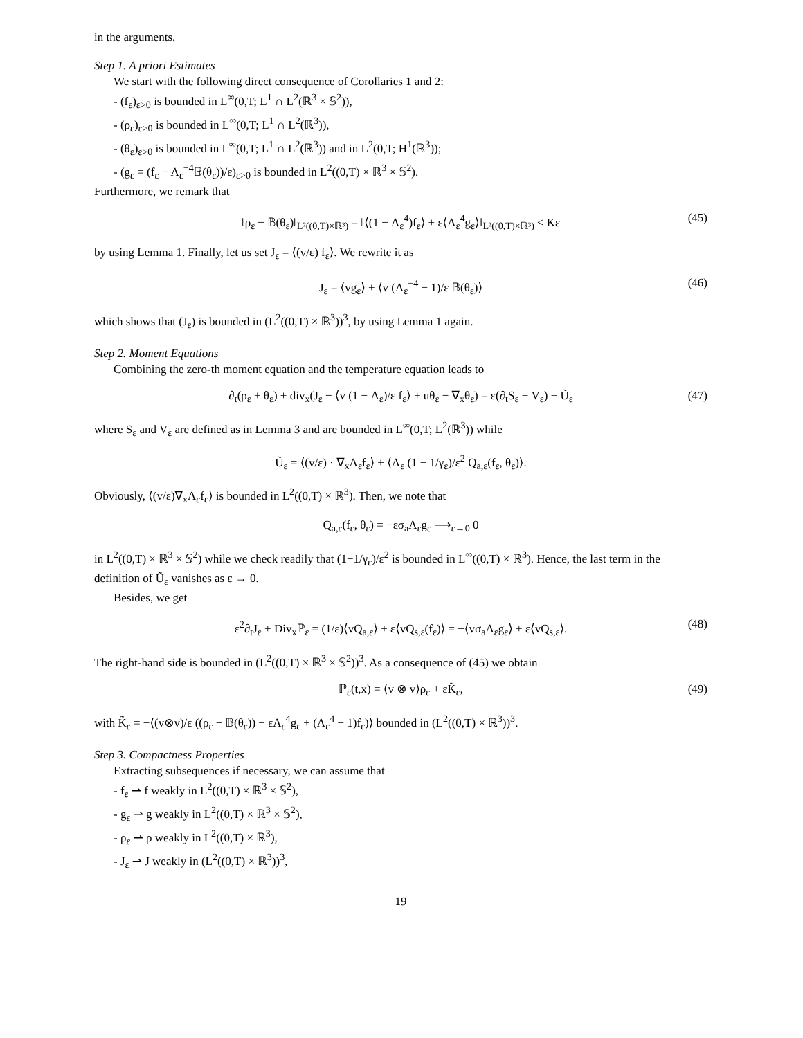in the arguments.
Step 1. A priori Estimates
We start with the following direct consequence of Corollaries 1 and 2:
- (f<sub>ε</sub>)<sub>ε>0</sub> is bounded in L<sup>∞</sup>(0,T; L<sup>1</sup> ∩ L<sup>2</sup>(ℝ<sup>3</sup> × 𝕊<sup>2</sup>)),
- (ρ<sub>ε</sub>)<sub>ε>0</sub> is bounded in L<sup>∞</sup>(0,T; L<sup>1</sup> ∩ L<sup>2</sup>(ℝ<sup>3</sup>)),
- (θ<sub>ε</sub>)<sub>ε>0</sub> is bounded in L<sup>∞</sup>(0,T; L<sup>1</sup> ∩ L<sup>2</sup>(ℝ<sup>3</sup>)) and in L<sup>2</sup>(0,T; H<sup>1</sup>(ℝ<sup>3</sup>));
- (g<sub>ε</sub> = (f<sub>ε</sub> − Λ<sub>ε</sub><sup>−4</sup>𝔹(θ<sub>ε</sub>))/ε)<sub>ε>0</sub> is bounded in L<sup>2</sup>((0,T) × ℝ<sup>3</sup> × 𝕊<sup>2</sup>).
Furthermore, we remark that
‖ρ<sub>ε</sub> − 𝔹(θ<sub>ε</sub>)‖<sub>L²((0,T)×ℝ³)</sub> = ‖⟨(1 − Λ<sub>ε</sub><sup>4</sup>)f<sub>ε</sub>⟩ + ε⟨Λ<sub>ε</sub><sup>4</sup>g<sub>ε</sub>⟩‖<sub>L²((0,T)×ℝ³)</sub> ≤ Kε (45)
by using Lemma 1. Finally, let us set J<sub>ε</sub> = ⟨(v/ε) f<sub>ε</sub>⟩. We rewrite it as
J<sub>ε</sub> = ⟨vg<sub>ε</sub>⟩ + ⟨v (Λ<sub>ε</sub><sup>−4</sup> − 1)/ε 𝔹(θ<sub>ε</sub>)⟩ (46)
which shows that (J<sub>ε</sub>) is bounded in (L<sup>2</sup>((0,T) × ℝ<sup>3</sup>))<sup>3</sup>, by using Lemma 1 again.
Step 2. Moment Equations
Combining the zero-th moment equation and the temperature equation leads to
∂<sub>t</sub>(ρ<sub>ε</sub> + θ<sub>ε</sub>) + div<sub>x</sub>(J<sub>ε</sub> − ⟨v (1 − Λ<sub>ε</sub>)/ε f<sub>ε</sub>⟩ + uθ<sub>ε</sub> − ∇<sub>x</sub>θ<sub>ε</sub>) = ε(∂<sub>t</sub>S<sub>ε</sub> + V<sub>ε</sub>) + Ũ<sub>ε</sub> (47)
where S<sub>ε</sub> and V<sub>ε</sub> are defined as in Lemma 3 and are bounded in L<sup>∞</sup>(0,T; L<sup>2</sup>(ℝ<sup>3</sup>)) while
Ũ<sub>ε</sub> = ⟨(v/ε) · ∇<sub>x</sub>Λ<sub>ε</sub>f<sub>ε</sub>⟩ + ⟨Λ<sub>ε</sub> (1 − 1/γ<sub>ε</sub>)/ε<sup>2</sup> Q<sub>a,ε</sub>(f<sub>ε</sub>, θ<sub>ε</sub>)⟩.
Obviously, ⟨(v/ε)∇<sub>x</sub>Λ<sub>ε</sub>f<sub>ε</sub>⟩ is bounded in L<sup>2</sup>((0,T) × ℝ<sup>3</sup>). Then, we note that
Q<sub>a,ε</sub>(f<sub>ε</sub>, θ<sub>ε</sub>) = −εσ<sub>a</sub>Λ<sub>ε</sub>g<sub>ε</sub> ⟶<sub>ε→0</sub> 0
in L<sup>2</sup>((0,T) × ℝ<sup>3</sup> × 𝕊<sup>2</sup>) while we check readily that (1−1/γ<sub>ε</sub>)/ε<sup>2</sup> is bounded in L<sup>∞</sup>((0,T) × ℝ<sup>3</sup>). Hence, the last term in the definition of Ũ<sub>ε</sub> vanishes as ε → 0.
Besides, we get
ε<sup>2</sup>∂<sub>t</sub>J<sub>ε</sub> + Div<sub>x</sub>ℙ<sub>ε</sub> = (1/ε)⟨vQ<sub>a,ε</sub>⟩ + ε⟨vQ<sub>s,ε</sub>(f<sub>ε</sub>)⟩ = −⟨vσ<sub>a</sub>Λ<sub>ε</sub>g<sub>ε</sub>⟩ + ε⟨vQ<sub>s,ε</sub>⟩. (48)
The right-hand side is bounded in (L<sup>2</sup>((0,T) × ℝ<sup>3</sup> × 𝕊<sup>2</sup>))<sup>3</sup>. As a consequence of (45) we obtain
ℙ<sub>ε</sub>(t,x) = ⟨v ⊗ v⟩ρ<sub>ε</sub> + εK̃<sub>ε</sub>, (49)
with K̃<sub>ε</sub> = −⟨(v⊗v)/ε ((ρ<sub>ε</sub> − 𝔹(θ<sub>ε</sub>)) − εΛ<sub>ε</sub><sup>4</sup>g<sub>ε</sub> + (Λ<sub>ε</sub><sup>4</sup> − 1)f<sub>ε</sub>)⟩ bounded in (L<sup>2</sup>((0,T) × ℝ<sup>3</sup>))<sup>3</sup>.
Step 3. Compactness Properties
Extracting subsequences if necessary, we can assume that
- f<sub>ε</sub> ⇀ f weakly in L<sup>2</sup>((0,T) × ℝ<sup>3</sup> × 𝕊<sup>2</sup>),
- g<sub>ε</sub> ⇀ g weakly in L<sup>2</sup>((0,T) × ℝ<sup>3</sup> × 𝕊<sup>2</sup>),
- ρ<sub>ε</sub> ⇀ ρ weakly in L<sup>2</sup>((0,T) × ℝ<sup>3</sup>),
- J<sub>ε</sub> ⇀ J weakly in (L<sup>2</sup>((0,T) × ℝ<sup>3</sup>))<sup>3</sup>,
19